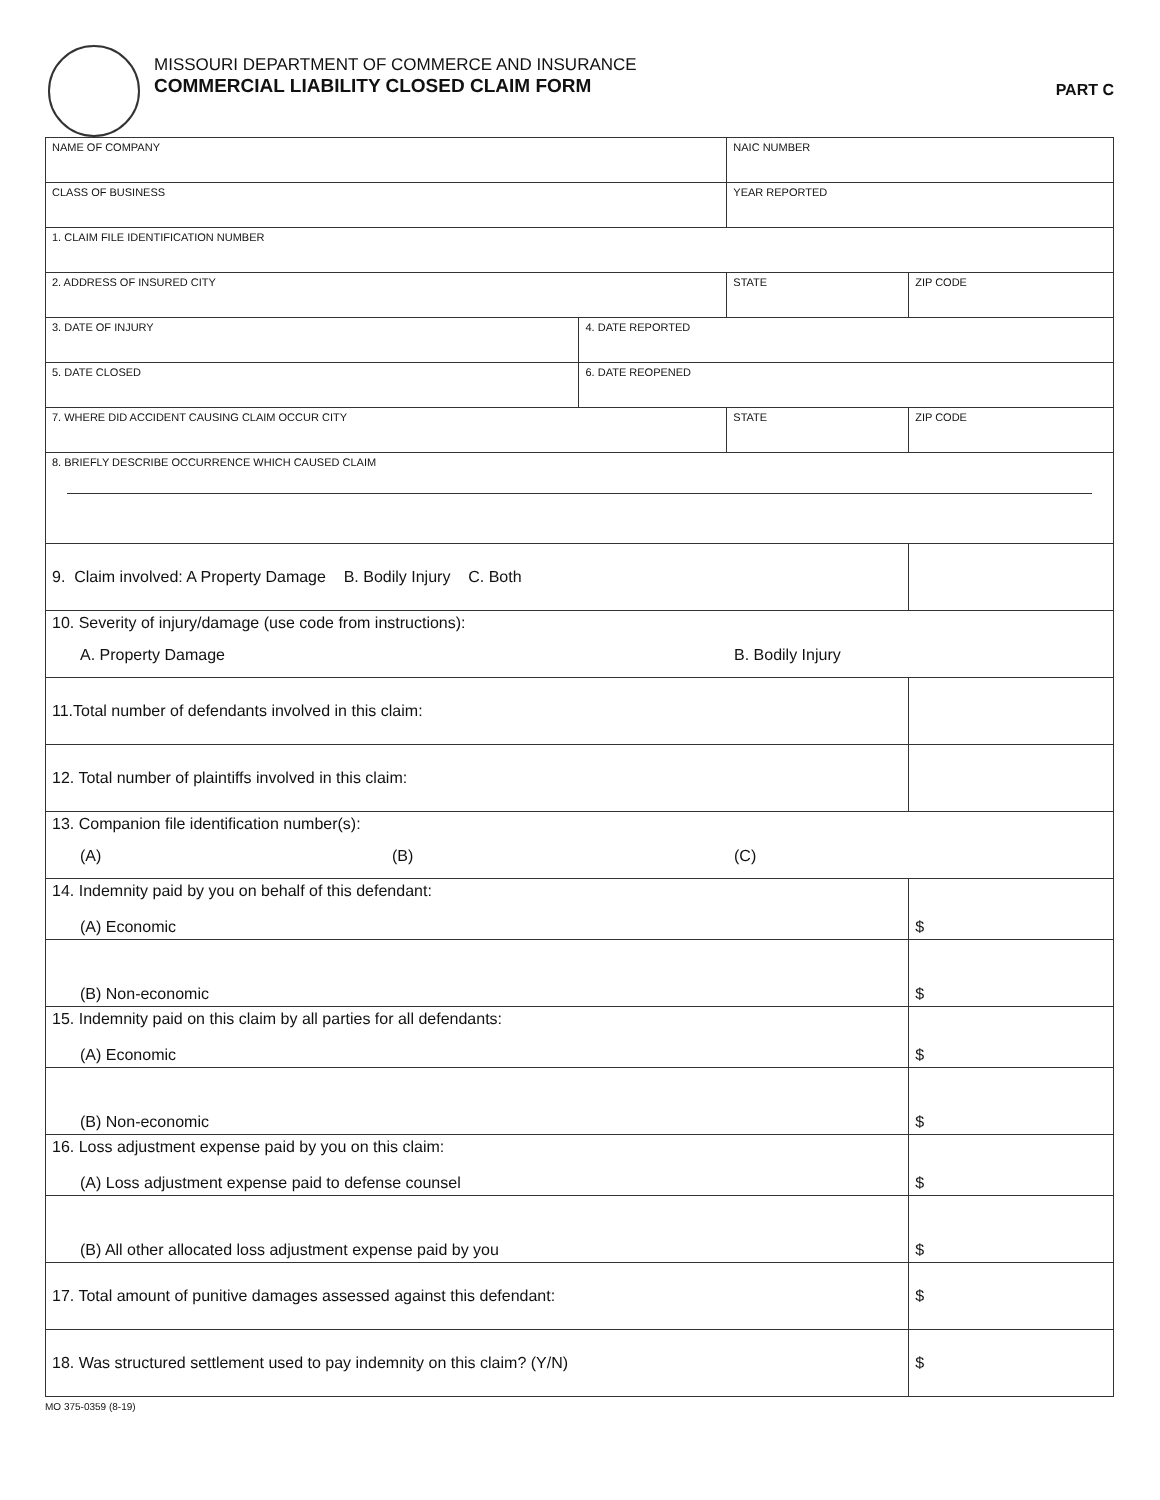MISSOURI DEPARTMENT OF COMMERCE AND INSURANCE
COMMERCIAL LIABILITY CLOSED CLAIM FORM
PART C
| NAME OF COMPANY | | NAIC NUMBER | |
| CLASS OF BUSINESS | | YEAR REPORTED | |
| 1. CLAIM FILE IDENTIFICATION NUMBER | | | |
| 2. ADDRESS OF INSURED CITY | | STATE | ZIP CODE |
| 3. DATE OF INJURY | 4. DATE REPORTED | | |
| 5. DATE CLOSED | 6. DATE REOPENED | | |
| 7. WHERE DID ACCIDENT CAUSING CLAIM OCCUR CITY | | STATE | ZIP CODE |
| 8. BRIEFLY DESCRIBE OCCURRENCE WHICH CAUSED CLAIM | | | |
| 9. Claim involved: A Property Damage B. Bodily Injury C. Both | | | |
| 10. Severity of injury/damage (use code from instructions): A. Property Damage B. Bodily Injury | | | |
| 11.Total number of defendants involved in this claim: | | | |
| 12. Total number of plaintiffs involved in this claim: | | | |
| 13. Companion file identification number(s): (A) (B) (C) | | | |
| 14. Indemnity paid by you on behalf of this defendant: (A) Economic | | | $ |
| (B) Non-economic | | | $ |
| 15. Indemnity paid on this claim by all parties for all defendants: (A) Economic | | | $ |
| (B) Non-economic | | | $ |
| 16. Loss adjustment expense paid by you on this claim: (A) Loss adjustment expense paid to defense counsel | | | $ |
| (B) All other allocated loss adjustment expense paid by you | | | $ |
| 17. Total amount of punitive damages assessed against this defendant: | | | $ |
| 18. Was structured settlement used to pay indemnity on this claim? (Y/N) | | | $ |
MO 375-0359 (8-19)